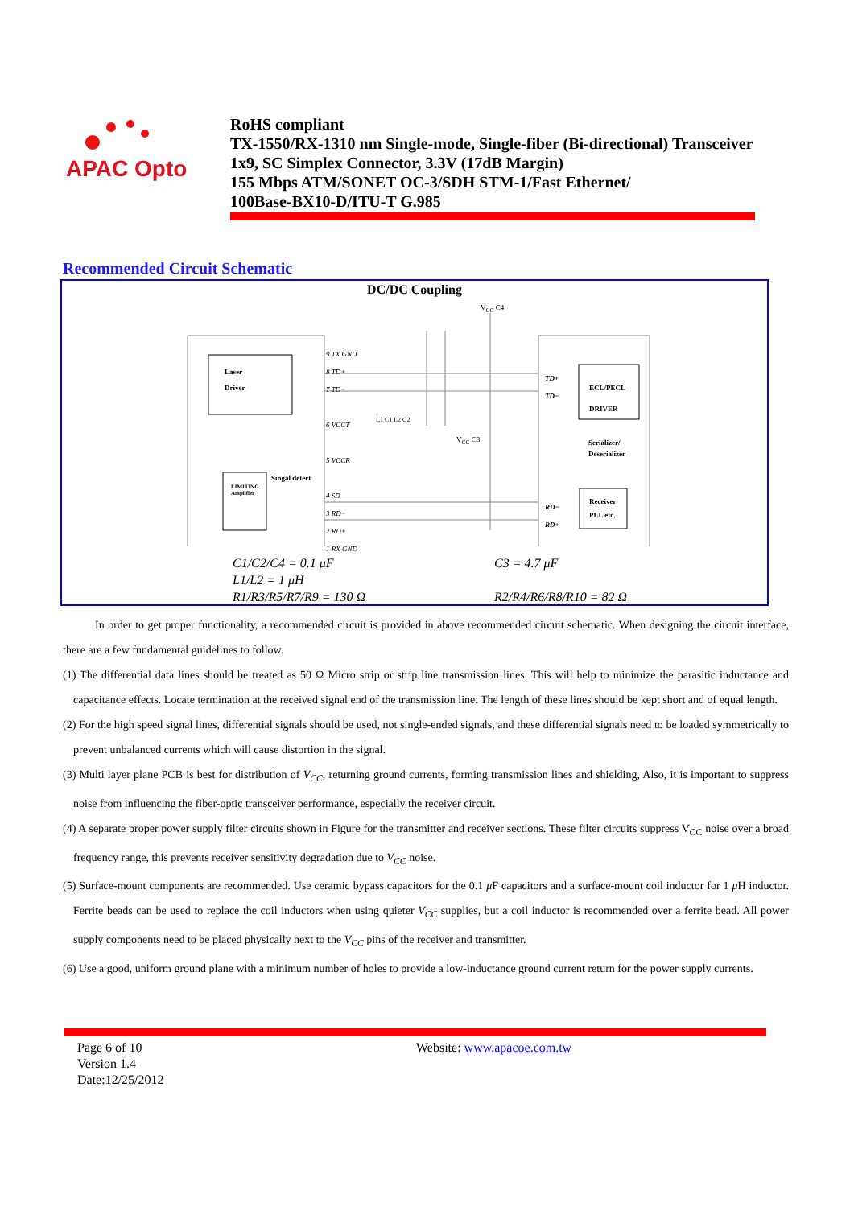APAC Opto
RoHS compliant
TX-1550/RX-1310 nm Single-mode, Single-fiber (Bi-directional) Transceiver
1x9, SC Simplex Connector, 3.3V (17dB Margin)
155 Mbps ATM/SONET OC-3/SDH STM-1/Fast Ethernet/
100Base-BX10-D/ITU-T G.985
Recommended Circuit Schematic
DC/DC Coupling
Laser
Driver
9 TX GND
8 TD+
7 TD−
6 VCCT
5 VCCR
4 SD
3 RD−
2 RD+
1 RX GND
Singal detect
LIMITING
Amplifier
ECL/PECL
DRIVER
Serializer/
Deserializer
Receiver
PLL etc.
TD+
TD−
RD−
RD+
V<sub>CC</sub> C4
V<sub>CC</sub> C3
L1 C1 L2 C2
C1/C2/C4 = 0.1 μF
L1/L2 = 1 μH
R1/R3/R5/R7/R9 = 130 Ω
C3 = 4.7 μF
R2/R4/R6/R8/R10 = 82 Ω
In order to get proper functionality, a recommended circuit is provided in above recommended circuit schematic. When designing the circuit interface, there are a few fundamental guidelines to follow.
(1) The differential data lines should be treated as 50 Ω Micro strip or strip line transmission lines. This will help to minimize the parasitic inductance and capacitance effects. Locate termination at the received signal end of the transmission line. The length of these lines should be kept short and of equal length.
(2) For the high speed signal lines, differential signals should be used, not single-ended signals, and these differential signals need to be loaded symmetrically to prevent unbalanced currents which will cause distortion in the signal.
(3) Multi layer plane PCB is best for distribution of V<sub>CC</sub>, returning ground currents, forming transmission lines and shielding, Also, it is important to suppress noise from influencing the fiber-optic transceiver performance, especially the receiver circuit.
(4) A separate proper power supply filter circuits shown in Figure for the transmitter and receiver sections. These filter circuits suppress V<sub>CC</sub> noise over a broad frequency range, this prevents receiver sensitivity degradation due to V<sub>CC</sub> noise.
(5) Surface-mount components are recommended. Use ceramic bypass capacitors for the 0.1 μ F capacitors and a surface-mount coil inductor for 1 μ H inductor. Ferrite beads can be used to replace the coil inductors when using quieter V<sub>CC</sub> supplies, but a coil inductor is recommended over a ferrite bead. All power supply components need to be placed physically next to the V<sub>CC</sub> pins of the receiver and transmitter.
(6) Use a good, uniform ground plane with a minimum number of holes to provide a low-inductance ground current return for the power supply currents.
Page 6 of 10
Version 1.4
Date:12/25/2012
Website: www.apacoe.com.tw